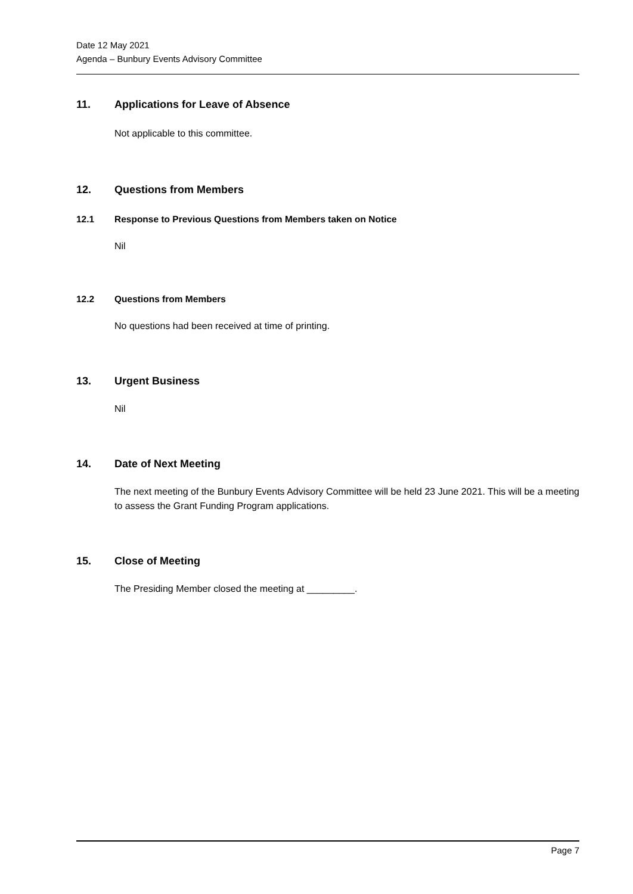Date 12 May 2021
Agenda – Bunbury Events Advisory Committee
11. Applications for Leave of Absence
Not applicable to this committee.
12. Questions from Members
12.1 Response to Previous Questions from Members taken on Notice
Nil
12.2 Questions from Members
No questions had been received at time of printing.
13. Urgent Business
Nil
14. Date of Next Meeting
The next meeting of the Bunbury Events Advisory Committee will be held 23 June 2021. This will be a meeting to assess the Grant Funding Program applications.
15. Close of Meeting
The Presiding Member closed the meeting at _________.
Page 7